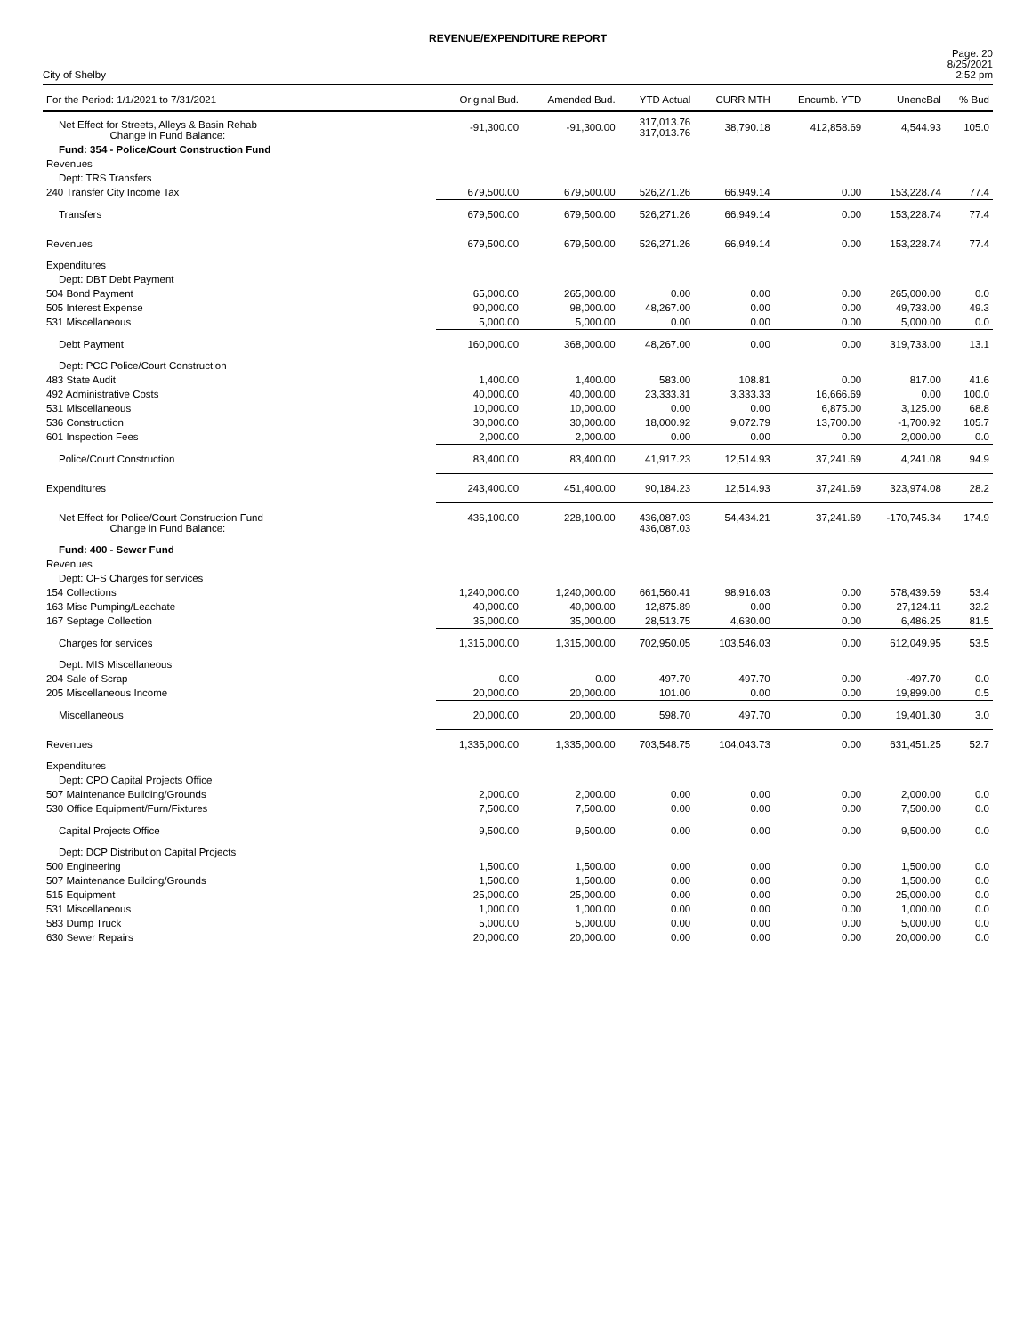REVENUE/EXPENDITURE REPORT
City of Shelby
Page: 20
8/25/2021
2:52 pm
| For the Period: 1/1/2021 to 7/31/2021 | Original Bud. | Amended Bud. | YTD Actual | CURR MTH | Encumb. YTD | UnencBal | % Bud |
| --- | --- | --- | --- | --- | --- | --- | --- |
| Net Effect for Streets, Alleys & Basin Rehab Change in Fund Balance: | -91,300.00 | -91,300.00 | 317,013.76 317,013.76 | 38,790.18 | 412,858.69 | 4,544.93 | 105.0 |
| Fund: 354 - Police/Court Construction Fund | | | | | | | |
| Revenues | | | | | | | |
| Dept: TRS Transfers | | | | | | | |
| 240 Transfer City Income Tax | 679,500.00 | 679,500.00 | 526,271.26 | 66,949.14 | 0.00 | 153,228.74 | 77.4 |
| Transfers | 679,500.00 | 679,500.00 | 526,271.26 | 66,949.14 | 0.00 | 153,228.74 | 77.4 |
| Revenues | 679,500.00 | 679,500.00 | 526,271.26 | 66,949.14 | 0.00 | 153,228.74 | 77.4 |
| Expenditures | | | | | | | |
| Dept: DBT Debt Payment | | | | | | | |
| 504 Bond Payment | 65,000.00 | 265,000.00 | 0.00 | 0.00 | 0.00 | 265,000.00 | 0.0 |
| 505 Interest Expense | 90,000.00 | 98,000.00 | 48,267.00 | 0.00 | 0.00 | 49,733.00 | 49.3 |
| 531 Miscellaneous | 5,000.00 | 5,000.00 | 0.00 | 0.00 | 0.00 | 5,000.00 | 0.0 |
| Debt Payment | 160,000.00 | 368,000.00 | 48,267.00 | 0.00 | 0.00 | 319,733.00 | 13.1 |
| Dept: PCC Police/Court Construction | | | | | | | |
| 483 State Audit | 1,400.00 | 1,400.00 | 583.00 | 108.81 | 0.00 | 817.00 | 41.6 |
| 492 Administrative Costs | 40,000.00 | 40,000.00 | 23,333.31 | 3,333.33 | 16,666.69 | 0.00 | 100.0 |
| 531 Miscellaneous | 10,000.00 | 10,000.00 | 0.00 | 0.00 | 6,875.00 | 3,125.00 | 68.8 |
| 536 Construction | 30,000.00 | 30,000.00 | 18,000.92 | 9,072.79 | 13,700.00 | -1,700.92 | 105.7 |
| 601 Inspection Fees | 2,000.00 | 2,000.00 | 0.00 | 0.00 | 0.00 | 2,000.00 | 0.0 |
| Police/Court Construction | 83,400.00 | 83,400.00 | 41,917.23 | 12,514.93 | 37,241.69 | 4,241.08 | 94.9 |
| Expenditures | 243,400.00 | 451,400.00 | 90,184.23 | 12,514.93 | 37,241.69 | 323,974.08 | 28.2 |
| Net Effect for Police/Court Construction Fund Change in Fund Balance: | 436,100.00 | 228,100.00 | 436,087.03 436,087.03 | 54,434.21 | 37,241.69 | -170,745.34 | 174.9 |
| Fund: 400 - Sewer Fund | | | | | | | |
| Revenues | | | | | | | |
| Dept: CFS Charges for services | | | | | | | |
| 154 Collections | 1,240,000.00 | 1,240,000.00 | 661,560.41 | 98,916.03 | 0.00 | 578,439.59 | 53.4 |
| 163 Misc Pumping/Leachate | 40,000.00 | 40,000.00 | 12,875.89 | 0.00 | 0.00 | 27,124.11 | 32.2 |
| 167 Septage Collection | 35,000.00 | 35,000.00 | 28,513.75 | 4,630.00 | 0.00 | 6,486.25 | 81.5 |
| Charges for services | 1,315,000.00 | 1,315,000.00 | 702,950.05 | 103,546.03 | 0.00 | 612,049.95 | 53.5 |
| Dept: MIS Miscellaneous | | | | | | | |
| 204 Sale of Scrap | 0.00 | 0.00 | 497.70 | 497.70 | 0.00 | -497.70 | 0.0 |
| 205 Miscellaneous Income | 20,000.00 | 20,000.00 | 101.00 | 0.00 | 0.00 | 19,899.00 | 0.5 |
| Miscellaneous | 20,000.00 | 20,000.00 | 598.70 | 497.70 | 0.00 | 19,401.30 | 3.0 |
| Revenues | 1,335,000.00 | 1,335,000.00 | 703,548.75 | 104,043.73 | 0.00 | 631,451.25 | 52.7 |
| Expenditures | | | | | | | |
| Dept: CPO Capital Projects Office | | | | | | | |
| 507 Maintenance Building/Grounds | 2,000.00 | 2,000.00 | 0.00 | 0.00 | 0.00 | 2,000.00 | 0.0 |
| 530 Office Equipment/Furn/Fixtures | 7,500.00 | 7,500.00 | 0.00 | 0.00 | 0.00 | 7,500.00 | 0.0 |
| Capital Projects Office | 9,500.00 | 9,500.00 | 0.00 | 0.00 | 0.00 | 9,500.00 | 0.0 |
| Dept: DCP Distribution Capital Projects | | | | | | | |
| 500 Engineering | 1,500.00 | 1,500.00 | 0.00 | 0.00 | 0.00 | 1,500.00 | 0.0 |
| 507 Maintenance Building/Grounds | 1,500.00 | 1,500.00 | 0.00 | 0.00 | 0.00 | 1,500.00 | 0.0 |
| 515 Equipment | 25,000.00 | 25,000.00 | 0.00 | 0.00 | 0.00 | 25,000.00 | 0.0 |
| 531 Miscellaneous | 1,000.00 | 1,000.00 | 0.00 | 0.00 | 0.00 | 1,000.00 | 0.0 |
| 583 Dump Truck | 5,000.00 | 5,000.00 | 0.00 | 0.00 | 0.00 | 5,000.00 | 0.0 |
| 630 Sewer Repairs | 20,000.00 | 20,000.00 | 0.00 | 0.00 | 0.00 | 20,000.00 | 0.0 |